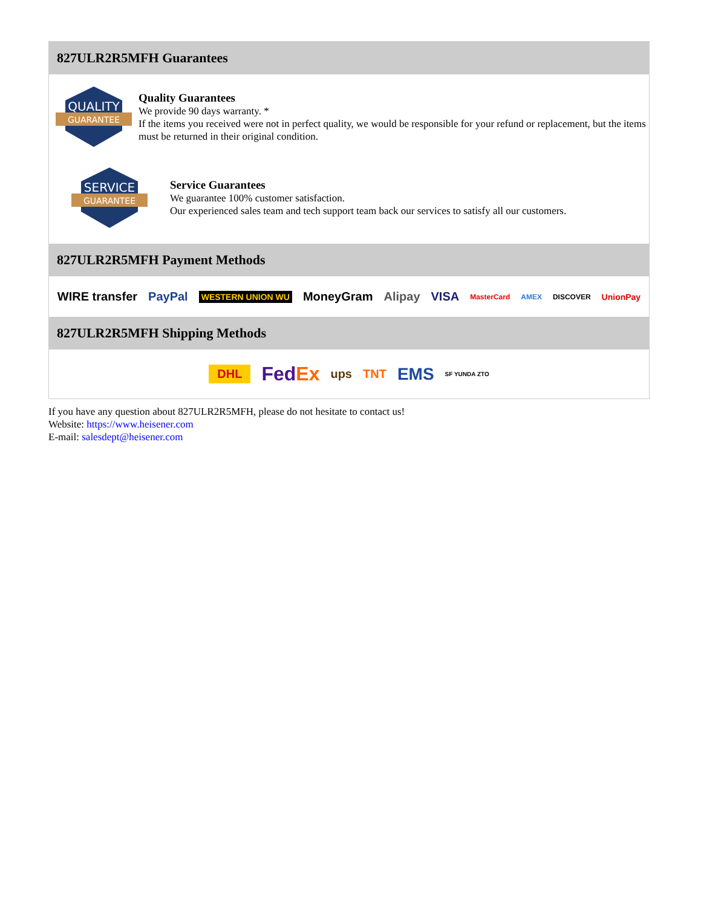827ULR2R5MFH Guarantees
QUALITY
GUARANTEE
Quality Guarantees
We provide 90 days warranty. *
If the items you received were not in perfect quality, we would be responsible for your refund or replacement, but the items must be returned in their original condition.
SERVICE
GUARANTEE
Service Guarantees
We guarantee 100% customer satisfaction.
Our experienced sales team and tech support team back our services to satisfy all our customers.
827ULR2R5MFH Payment Methods
WIRE transfer PayPal WESTERN UNION WU MoneyGram Alipay VISA MasterCard AMEX DISCOVER UnionPay
827ULR2R5MFH Shipping Methods
DHL FedEx ups TNT EMS SF YUNDA ZTO
If you have any question about 827ULR2R5MFH, please do not hesitate to contact us!
Website: https://www.heisener.com
E-mail: salesdept@heisener.com